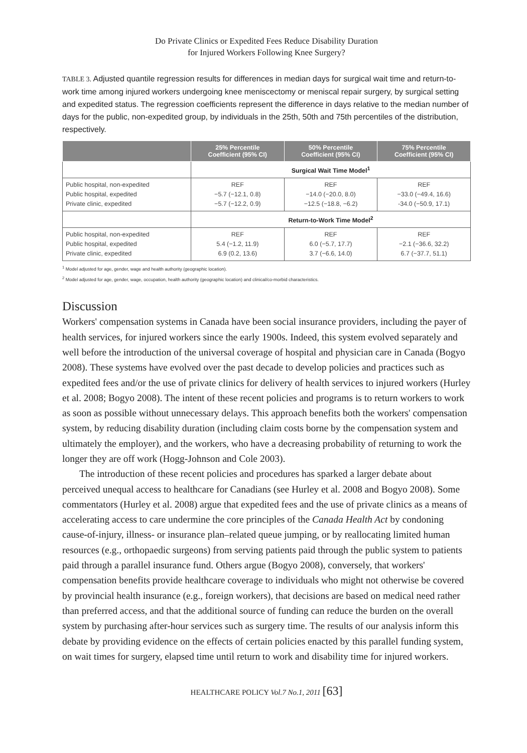Do Private Clinics or Expedited Fees Reduce Disability Duration
for Injured Workers Following Knee Surgery?
TABLE 3. Adjusted quantile regression results for differences in median days for surgical wait time and return-to-work time among injured workers undergoing knee meniscectomy or meniscal repair surgery, by surgical setting and expedited status. The regression coefficients represent the difference in days relative to the median number of days for the public, non-expedited group, by individuals in the 25th, 50th and 75th percentiles of the distribution, respectively.
| | 25% Percentile Coefficient (95% CI) | 50% Percentile Coefficient (95% CI) | 75% Percentile Coefficient (95% CI) |
| --- | --- | --- | --- |
| | Surgical Wait Time Model<sup>1</sup> | | |
| Public hospital, non-expedited Public hospital, expedited Private clinic, expedited | REF −5.7 (−12.1, 0.8) −5.7 (−12.2, 0.9) | REF −14.0 (−20.0, 8.0) −12.5 (−18.8, −6.2) | REF −33.0 (−49.4, 16.6) -34.0 (−50.9, 17.1) |
| | Return-to-Work Time Model<sup>2</sup> | | |
| Public hospital, non-expedited Public hospital, expedited Private clinic, expedited | REF 5.4 (−1.2, 11.9) 6.9 (0.2, 13.6) | REF 6.0 (−5.7, 17.7) 3.7 (−6.6, 14.0) | REF −2.1 (−36.6, 32.2) 6.7 (−37.7, 51.1) |
<sup>1</sup> Model adjusted for age, gender, wage and health authority (geographic location).
<sup>2</sup> Model adjusted for age, gender, wage, occupation, health authority (geographic location) and clinical/co-morbid characteristics.
Discussion
Workers' compensation systems in Canada have been social insurance providers, including the payer of health services, for injured workers since the early 1900s. Indeed, this system evolved separately and well before the introduction of the universal coverage of hospital and physician care in Canada (Bogyo 2008). These systems have evolved over the past decade to develop policies and practices such as expedited fees and/or the use of private clinics for delivery of health services to injured workers (Hurley et al. 2008; Bogyo 2008). The intent of these recent policies and programs is to return workers to work as soon as possible without unnecessary delays. This approach benefits both the workers' compensation system, by reducing disability duration (including claim costs borne by the compensation system and ultimately the employer), and the workers, who have a decreasing probability of returning to work the longer they are off work (Hogg-Johnson and Cole 2003).
The introduction of these recent policies and procedures has sparked a larger debate about perceived unequal access to healthcare for Canadians (see Hurley et al. 2008 and Bogyo 2008). Some commentators (Hurley et al. 2008) argue that expedited fees and the use of private clinics as a means of accelerating access to care undermine the core principles of the Canada Health Act by condoning cause-of-injury, illness- or insurance plan–related queue jumping, or by reallocating limited human resources (e.g., orthopaedic surgeons) from serving patients paid through the public system to patients paid through a parallel insurance fund. Others argue (Bogyo 2008), conversely, that workers' compensation benefits provide healthcare coverage to individuals who might not otherwise be covered by provincial health insurance (e.g., foreign workers), that decisions are based on medical need rather than preferred access, and that the additional source of funding can reduce the burden on the overall system by purchasing after-hour services such as surgery time. The results of our analysis inform this debate by providing evidence on the effects of certain policies enacted by this parallel funding system, on wait times for surgery, elapsed time until return to work and disability time for injured workers.
HEALTHCARE POLICY Vol.7 No.1, 2011 [63]